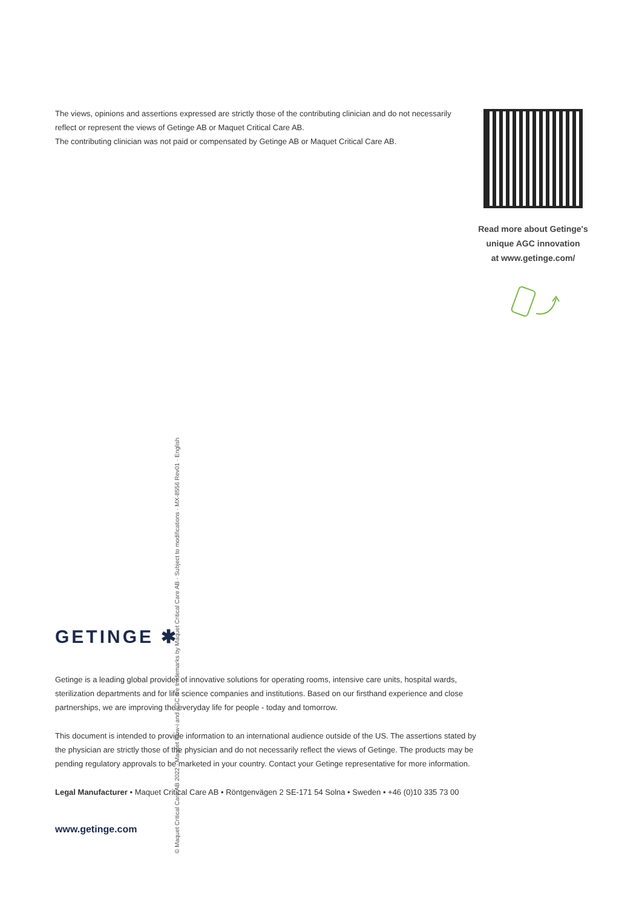The views, opinions and assertions expressed are strictly those of the contributing clinician and do not necessarily reflect or represent the views of Getinge AB or Maquet Critical Care AB.
The contributing clinician was not paid or compensated by Getinge AB or Maquet Critical Care AB.
Read more about Getinge's
unique AGC innovation
at www.getinge.com/
GETINGE ✱
Getinge is a leading global provider of innovative solutions for operating rooms, intensive care units, hospital wards, sterilization departments and for life science companies and institutions. Based on our firsthand experience and close partnerships, we are improving the everyday life for people - today and tomorrow.
This document is intended to provide information to an international audience outside of the US. The assertions stated by the physician are strictly those of the physician and do not necessarily reflect the views of Getinge. The products may be pending regulatory approvals to be marketed in your country. Contact your Getinge representative for more information.
Legal Manufacturer • Maquet Critical Care AB • Röntgenvägen 2 SE-171 54 Solna • Sweden • +46 (0)10 335 73 00
www.getinge.com
© Maquet Critical Care AB 2022 · Maquet Flow-i and AGC are trademarks by Maquet Critical Care AB · Subject to modifications · MX-8556 Rev01 · English